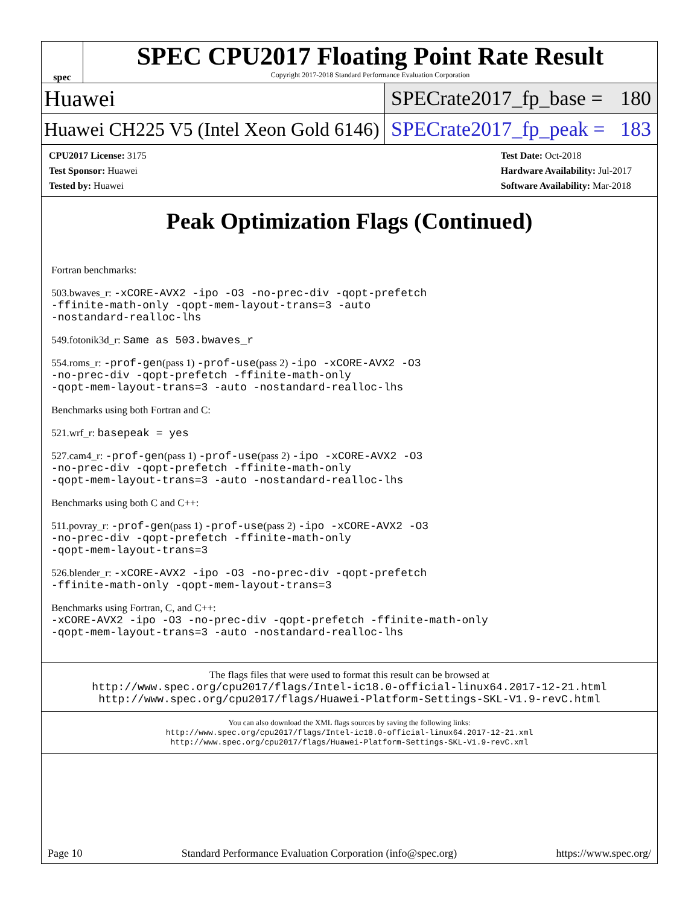spec
SPEC CPU2017 Floating Point Rate Result
Copyright 2017-2018 Standard Performance Evaluation Corporation
Huawei
SPECrate2017_fp_base = 180
Huawei CH225 V5 (Intel Xeon Gold 6146)
SPECrate2017_fp_peak = 183
| CPU2017 License: 3175 |
| Test Sponsor: Huawei |
| Tested by: Huawei |
| Test Date: Oct-2018 |
| Hardware Availability: Jul-2017 |
| Software Availability: Mar-2018 |
Peak Optimization Flags (Continued)
Fortran benchmarks:
503.bwaves_r: -xCORE-AVX2 -ipo -O3 -no-prec-div -qopt-prefetch
-ffinite-math-only -qopt-mem-layout-trans=3 -auto
-nostandard-realloc-lhs
549.fotonik3d_r: Same as 503.bwaves_r
554.roms_r: -prof-gen(pass 1) -prof-use(pass 2) -ipo -xCORE-AVX2 -O3
-no-prec-div -qopt-prefetch -ffinite-math-only
-qopt-mem-layout-trans=3 -auto -nostandard-realloc-lhs
Benchmarks using both Fortran and C:
521.wrf_r: basepeak = yes
527.cam4_r: -prof-gen(pass 1) -prof-use(pass 2) -ipo -xCORE-AVX2 -O3
-no-prec-div -qopt-prefetch -ffinite-math-only
-qopt-mem-layout-trans=3 -auto -nostandard-realloc-lhs
Benchmarks using both C and C++:
511.povray_r: -prof-gen(pass 1) -prof-use(pass 2) -ipo -xCORE-AVX2 -O3
-no-prec-div -qopt-prefetch -ffinite-math-only
-qopt-mem-layout-trans=3
526.blender_r: -xCORE-AVX2 -ipo -O3 -no-prec-div -qopt-prefetch
-ffinite-math-only -qopt-mem-layout-trans=3
Benchmarks using Fortran, C, and C++:
-xCORE-AVX2 -ipo -O3 -no-prec-div -qopt-prefetch -ffinite-math-only
-qopt-mem-layout-trans=3 -auto -nostandard-realloc-lhs
The flags files that were used to format this result can be browsed at
http://www.spec.org/cpu2017/flags/Intel-ic18.0-official-linux64.2017-12-21.html
http://www.spec.org/cpu2017/flags/Huawei-Platform-Settings-SKL-V1.9-revC.html
You can also download the XML flags sources by saving the following links:
http://www.spec.org/cpu2017/flags/Intel-ic18.0-official-linux64.2017-12-21.xml
http://www.spec.org/cpu2017/flags/Huawei-Platform-Settings-SKL-V1.9-revC.xml
Page 10 Standard Performance Evaluation Corporation (info@spec.org) https://www.spec.org/